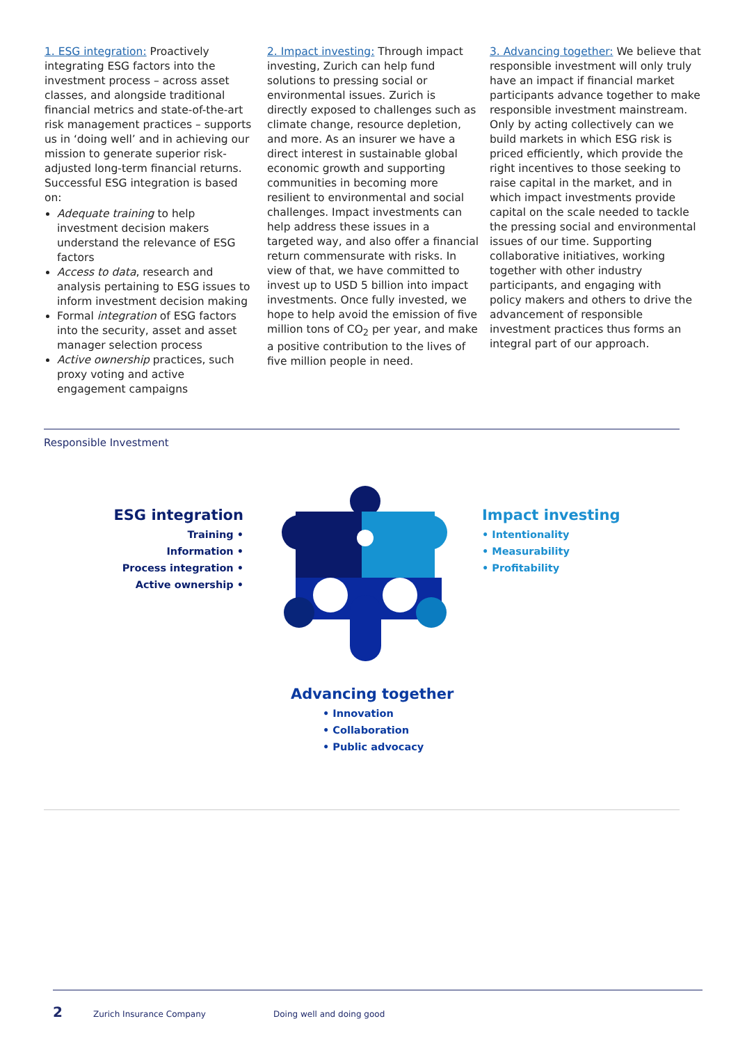1. ESG integration: Proactively integrating ESG factors into the investment process – across asset classes, and alongside traditional financial metrics and state-of-the-art risk management practices – supports us in ‘doing well’ and in achieving our mission to generate superior risk-adjusted long-term financial returns. Successful ESG integration is based on:
Adequate training to help investment decision makers understand the relevance of ESG factors
Access to data, research and analysis pertaining to ESG issues to inform investment decision making
Formal integration of ESG factors into the security, asset and asset manager selection process
Active ownership practices, such proxy voting and active engagement campaigns
2. Impact investing: Through impact investing, Zurich can help fund solutions to pressing social or environmental issues. Zurich is directly exposed to challenges such as climate change, resource depletion, and more. As an insurer we have a direct interest in sustainable global economic growth and supporting communities in becoming more resilient to environmental and social challenges. Impact investments can help address these issues in a targeted way, and also offer a financial return commensurate with risks. In view of that, we have committed to invest up to USD 5 billion into impact investments. Once fully invested, we hope to help avoid the emission of five million tons of CO<sub>2</sub> per year, and make a positive contribution to the lives of five million people in need.
3. Advancing together: We believe that responsible investment will only truly have an impact if financial market participants advance together to make responsible investment mainstream. Only by acting collectively can we build markets in which ESG risk is priced efficiently, which provide the right incentives to those seeking to raise capital in the market, and in which impact investments provide capital on the scale needed to tackle the pressing social and environmental issues of our time. Supporting collaborative initiatives, working together with other industry participants, and engaging with
policy makers and others to drive the advancement of responsible investment practices thus forms an integral part of our approach.
Responsible Investment
ESG integration
Training •
Information •
Process integration •
Active ownership •
Impact investing
• Intentionality
• Measurability
• Profitability
Advancing together
• Innovation
• Collaboration
• Public advocacy
2 Zurich Insurance Company Doing well and doing good